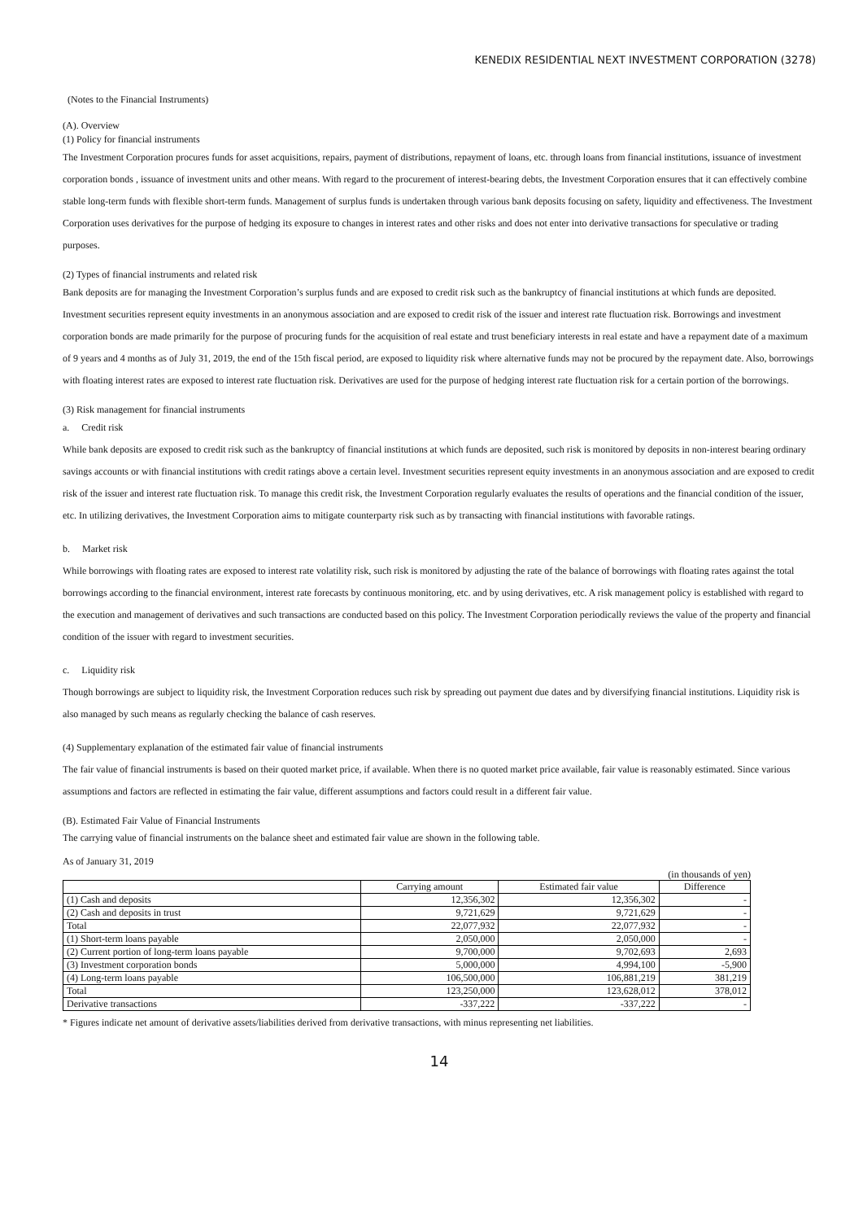KENEDIX RESIDENTIAL NEXT INVESTMENT CORPORATION (3278)
(Notes to the Financial Instruments)
(A). Overview
(1) Policy for financial instruments
The Investment Corporation procures funds for asset acquisitions, repairs, payment of distributions, repayment of loans, etc. through loans from financial institutions, issuance of investment corporation bonds , issuance of investment units and other means. With regard to the procurement of interest-bearing debts, the Investment Corporation ensures that it can effectively combine stable long-term funds with flexible short-term funds. Management of surplus funds is undertaken through various bank deposits focusing on safety, liquidity and effectiveness. The Investment Corporation uses derivatives for the purpose of hedging its exposure to changes in interest rates and other risks and does not enter into derivative transactions for speculative or trading purposes.
(2) Types of financial instruments and related risk
Bank deposits are for managing the Investment Corporation’s surplus funds and are exposed to credit risk such as the bankruptcy of financial institutions at which funds are deposited. Investment securities represent equity investments in an anonymous association and are exposed to credit risk of the issuer and interest rate fluctuation risk. Borrowings and investment corporation bonds are made primarily for the purpose of procuring funds for the acquisition of real estate and trust beneficiary interests in real estate and have a repayment date of a maximum of 9 years and 4 months as of July 31, 2019, the end of the 15th fiscal period, are exposed to liquidity risk where alternative funds may not be procured by the repayment date. Also, borrowings with floating interest rates are exposed to interest rate fluctuation risk. Derivatives are used for the purpose of hedging interest rate fluctuation risk for a certain portion of the borrowings.
(3) Risk management for financial instruments
a. Credit risk
While bank deposits are exposed to credit risk such as the bankruptcy of financial institutions at which funds are deposited, such risk is monitored by deposits in non-interest bearing ordinary savings accounts or with financial institutions with credit ratings above a certain level. Investment securities represent equity investments in an anonymous association and are exposed to credit risk of the issuer and interest rate fluctuation risk. To manage this credit risk, the Investment Corporation regularly evaluates the results of operations and the financial condition of the issuer, etc. In utilizing derivatives, the Investment Corporation aims to mitigate counterparty risk such as by transacting with financial institutions with favorable ratings.
b. Market risk
While borrowings with floating rates are exposed to interest rate volatility risk, such risk is monitored by adjusting the rate of the balance of borrowings with floating rates against the total borrowings according to the financial environment, interest rate forecasts by continuous monitoring, etc. and by using derivatives, etc. A risk management policy is established with regard to the execution and management of derivatives and such transactions are conducted based on this policy. The Investment Corporation periodically reviews the value of the property and financial condition of the issuer with regard to investment securities.
c. Liquidity risk
Though borrowings are subject to liquidity risk, the Investment Corporation reduces such risk by spreading out payment due dates and by diversifying financial institutions. Liquidity risk is also managed by such means as regularly checking the balance of cash reserves.
(4) Supplementary explanation of the estimated fair value of financial instruments
The fair value of financial instruments is based on their quoted market price, if available. When there is no quoted market price available, fair value is reasonably estimated. Since various assumptions and factors are reflected in estimating the fair value, different assumptions and factors could result in a different fair value.
(B). Estimated Fair Value of Financial Instruments
The carrying value of financial instruments on the balance sheet and estimated fair value are shown in the following table.
As of January 31, 2019
(in thousands of yen)
| | Carrying amount | Estimated fair value | Difference |
| --- | --- | --- | --- |
| (1) Cash and deposits | 12,356,302 | 12,356,302 | - |
| (2) Cash and deposits in trust | 9,721,629 | 9,721,629 | - |
| Total | 22,077,932 | 22,077,932 | - |
| (1) Short-term loans payable | 2,050,000 | 2,050,000 | - |
| (2) Current portion of long-term loans payable | 9,700,000 | 9,702,693 | 2,693 |
| (3) Investment corporation bonds | 5,000,000 | 4,994,100 | -5,900 |
| (4) Long-term loans payable | 106,500,000 | 106,881,219 | 381,219 |
| Total | 123,250,000 | 123,628,012 | 378,012 |
| Derivative transactions | -337,222 | -337,222 | - |
* Figures indicate net amount of derivative assets/liabilities derived from derivative transactions, with minus representing net liabilities.
14